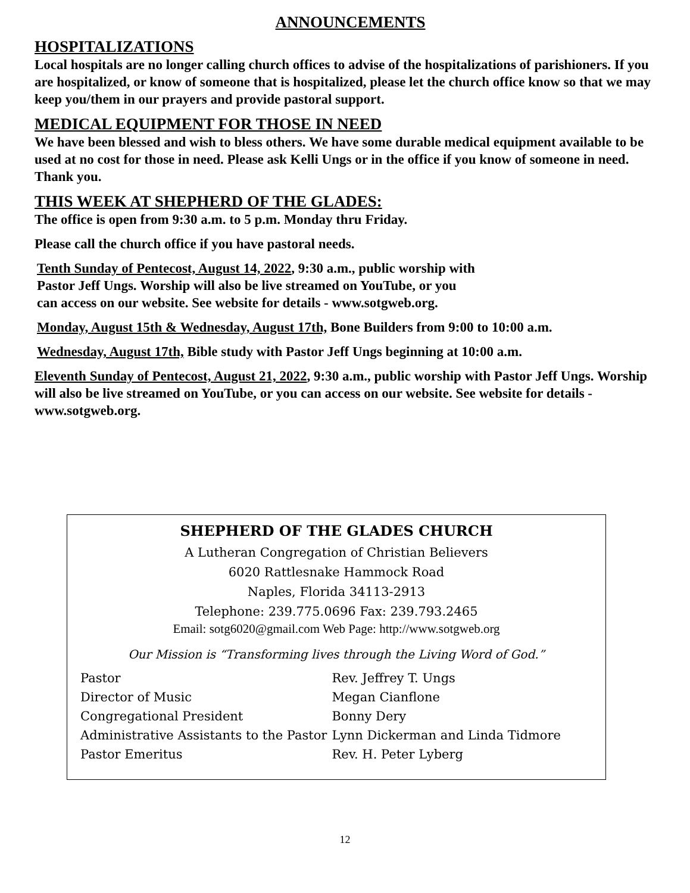ANNOUNCEMENTS
HOSPITALIZATIONS
Local hospitals are no longer calling church offices to advise of the hospitalizations of parishioners. If you are hospitalized, or know of someone that is hospitalized, please let the church office know so that we may keep you/them in our prayers and provide pastoral support.
MEDICAL EQUIPMENT FOR THOSE IN NEED
We have been blessed and wish to bless others. We have some durable medical equipment available to be used at no cost for those in need. Please ask Kelli Ungs or in the office if you know of someone in need. Thank you.
THIS WEEK AT SHEPHERD OF THE GLADES:
The office is open from 9:30 a.m. to 5 p.m. Monday thru Friday.
Please call the church office if you have pastoral needs.
Tenth Sunday of Pentecost, August 14, 2022, 9:30 a.m., public worship with
Pastor Jeff Ungs. Worship will also be live streamed on YouTube, or you
can access on our website. See website for details - www.sotgweb.org.
Monday, August 15th & Wednesday, August 17th, Bone Builders from 9:00 to 10:00 a.m.
Wednesday, August 17th, Bible study with Pastor Jeff Ungs beginning at 10:00 a.m.
Eleventh Sunday of Pentecost, August 21, 2022, 9:30 a.m., public worship with Pastor Jeff Ungs. Worship will also be live streamed on YouTube, or you can access on our website. See website for details -www.sotgweb.org.
SHEPHERD OF THE GLADES CHURCH
A Lutheran Congregation of Christian Believers
6020 Rattlesnake Hammock Road
Naples, Florida 34113-2913
Telephone: 239.775.0696 Fax: 239.793.2465
Email: sotg6020@gmail.com Web Page: http://www.sotgweb.org
Our Mission is “Transforming lives through the Living Word of God.”
| Pastor | Rev. Jeffrey T. Ungs |
| Director of Music | Megan Cianflone |
| Congregational President | Bonny Dery |
| Administrative Assistants to the Pastor | Lynn Dickerman and Linda Tidmore |
| Pastor Emeritus | Rev. H. Peter Lyberg |
12